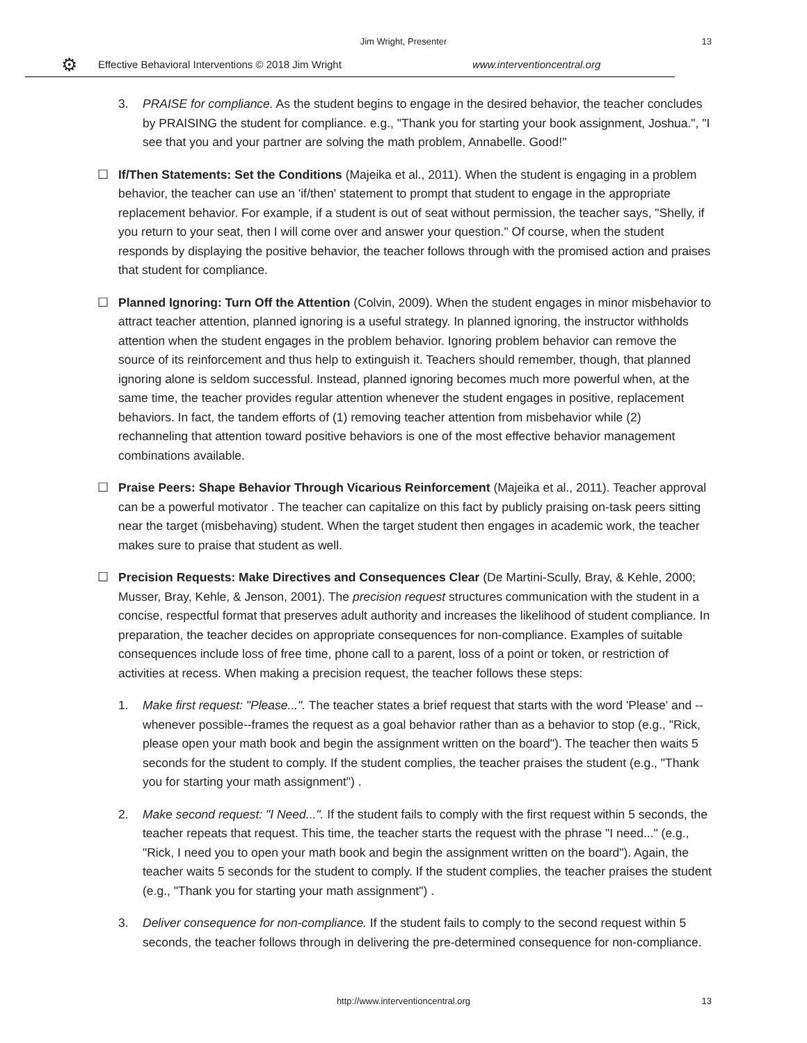Jim Wright, Presenter
13
⚙ Effective Behavioral Interventions © 2018 Jim Wright www.interventioncentral.org
3. PRAISE for compliance. As the student begins to engage in the desired behavior, the teacher concludes by PRAISING the student for compliance. e.g., "Thank you for starting your book assignment, Joshua.", "I see that you and your partner are solving the math problem, Annabelle. Good!"
☐ If/Then Statements: Set the Conditions (Majeika et al., 2011). When the student is engaging in a problem behavior, the teacher can use an 'if/then' statement to prompt that student to engage in the appropriate replacement behavior. For example, if a student is out of seat without permission, the teacher says, "Shelly, if you return to your seat, then I will come over and answer your question." Of course, when the student responds by displaying the positive behavior, the teacher follows through with the promised action and praises that student for compliance.
☐ Planned Ignoring: Turn Off the Attention (Colvin, 2009). When the student engages in minor misbehavior to attract teacher attention, planned ignoring is a useful strategy. In planned ignoring, the instructor withholds attention when the student engages in the problem behavior. Ignoring problem behavior can remove the source of its reinforcement and thus help to extinguish it. Teachers should remember, though, that planned ignoring alone is seldom successful. Instead, planned ignoring becomes much more powerful when, at the same time, the teacher provides regular attention whenever the student engages in positive, replacement behaviors. In fact, the tandem efforts of (1) removing teacher attention from misbehavior while (2) rechanneling that attention toward positive behaviors is one of the most effective behavior management combinations available.
☐ Praise Peers: Shape Behavior Through Vicarious Reinforcement (Majeika et al., 2011). Teacher approval can be a powerful motivator . The teacher can capitalize on this fact by publicly praising on-task peers sitting near the target (misbehaving) student. When the target student then engages in academic work, the teacher makes sure to praise that student as well.
☐ Precision Requests: Make Directives and Consequences Clear (De Martini-Scully, Bray, & Kehle, 2000; Musser, Bray, Kehle, & Jenson, 2001). The precision request structures communication with the student in a concise, respectful format that preserves adult authority and increases the likelihood of student compliance. In preparation, the teacher decides on appropriate consequences for non-compliance. Examples of suitable consequences include loss of free time, phone call to a parent, loss of a point or token, or restriction of activities at recess. When making a precision request, the teacher follows these steps:
1. Make first request: "Please...". The teacher states a brief request that starts with the word 'Please' and --whenever possible--frames the request as a goal behavior rather than as a behavior to stop (e.g., "Rick, please open your math book and begin the assignment written on the board"). The teacher then waits 5 seconds for the student to comply. If the student complies, the teacher praises the student (e.g., "Thank you for starting your math assignment") .
2. Make second request: "I Need...". If the student fails to comply with the first request within 5 seconds, the teacher repeats that request. This time, the teacher starts the request with the phrase "I need..." (e.g., "Rick, I need you to open your math book and begin the assignment written on the board"). Again, the teacher waits 5 seconds for the student to comply. If the student complies, the teacher praises the student (e.g., "Thank you for starting your math assignment") .
3. Deliver consequence for non-compliance. If the student fails to comply to the second request within 5 seconds, the teacher follows through in delivering the pre-determined consequence for non-compliance.
http://www.interventioncentral.org
13